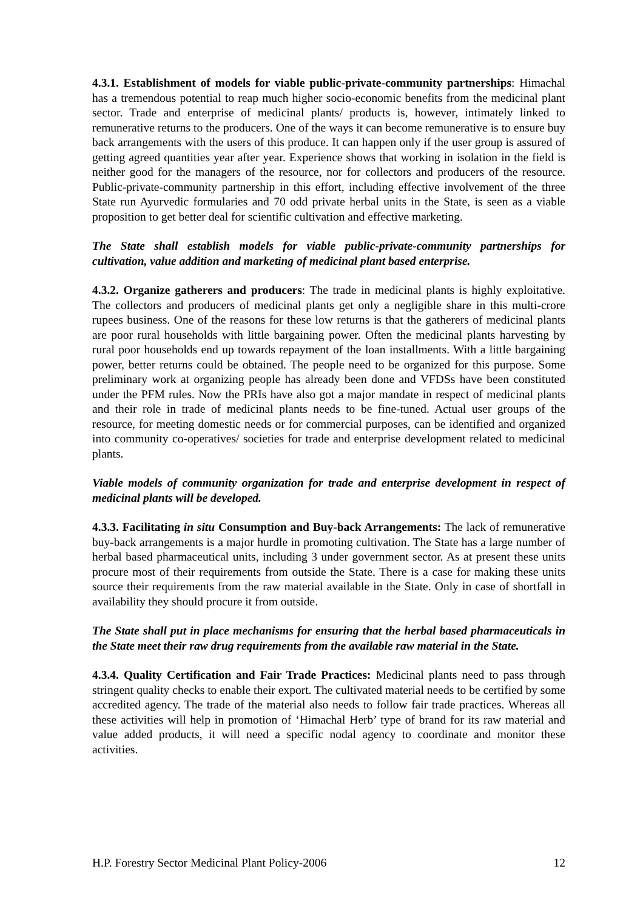4.3.1. Establishment of models for viable public-private-community partnerships: Himachal has a tremendous potential to reap much higher socio-economic benefits from the medicinal plant sector. Trade and enterprise of medicinal plants/ products is, however, intimately linked to remunerative returns to the producers. One of the ways it can become remunerative is to ensure buy back arrangements with the users of this produce. It can happen only if the user group is assured of getting agreed quantities year after year. Experience shows that working in isolation in the field is neither good for the managers of the resource, nor for collectors and producers of the resource. Public-private-community partnership in this effort, including effective involvement of the three State run Ayurvedic formularies and 70 odd private herbal units in the State, is seen as a viable proposition to get better deal for scientific cultivation and effective marketing.
The State shall establish models for viable public-private-community partnerships for cultivation, value addition and marketing of medicinal plant based enterprise.
4.3.2. Organize gatherers and producers: The trade in medicinal plants is highly exploitative. The collectors and producers of medicinal plants get only a negligible share in this multi-crore rupees business. One of the reasons for these low returns is that the gatherers of medicinal plants are poor rural households with little bargaining power. Often the medicinal plants harvesting by rural poor households end up towards repayment of the loan installments. With a little bargaining power, better returns could be obtained. The people need to be organized for this purpose. Some preliminary work at organizing people has already been done and VFDSs have been constituted under the PFM rules. Now the PRIs have also got a major mandate in respect of medicinal plants and their role in trade of medicinal plants needs to be fine-tuned. Actual user groups of the resource, for meeting domestic needs or for commercial purposes, can be identified and organized into community co-operatives/ societies for trade and enterprise development related to medicinal plants.
Viable models of community organization for trade and enterprise development in respect of medicinal plants will be developed.
4.3.3. Facilitating in situ Consumption and Buy-back Arrangements: The lack of remunerative buy-back arrangements is a major hurdle in promoting cultivation. The State has a large number of herbal based pharmaceutical units, including 3 under government sector. As at present these units procure most of their requirements from outside the State. There is a case for making these units source their requirements from the raw material available in the State. Only in case of shortfall in availability they should procure it from outside.
The State shall put in place mechanisms for ensuring that the herbal based pharmaceuticals in the State meet their raw drug requirements from the available raw material in the State.
4.3.4. Quality Certification and Fair Trade Practices: Medicinal plants need to pass through stringent quality checks to enable their export. The cultivated material needs to be certified by some accredited agency. The trade of the material also needs to follow fair trade practices. Whereas all these activities will help in promotion of ‘Himachal Herb’ type of brand for its raw material and value added products, it will need a specific nodal agency to coordinate and monitor these activities.
H.P. Forestry Sector Medicinal Plant Policy-2006 12